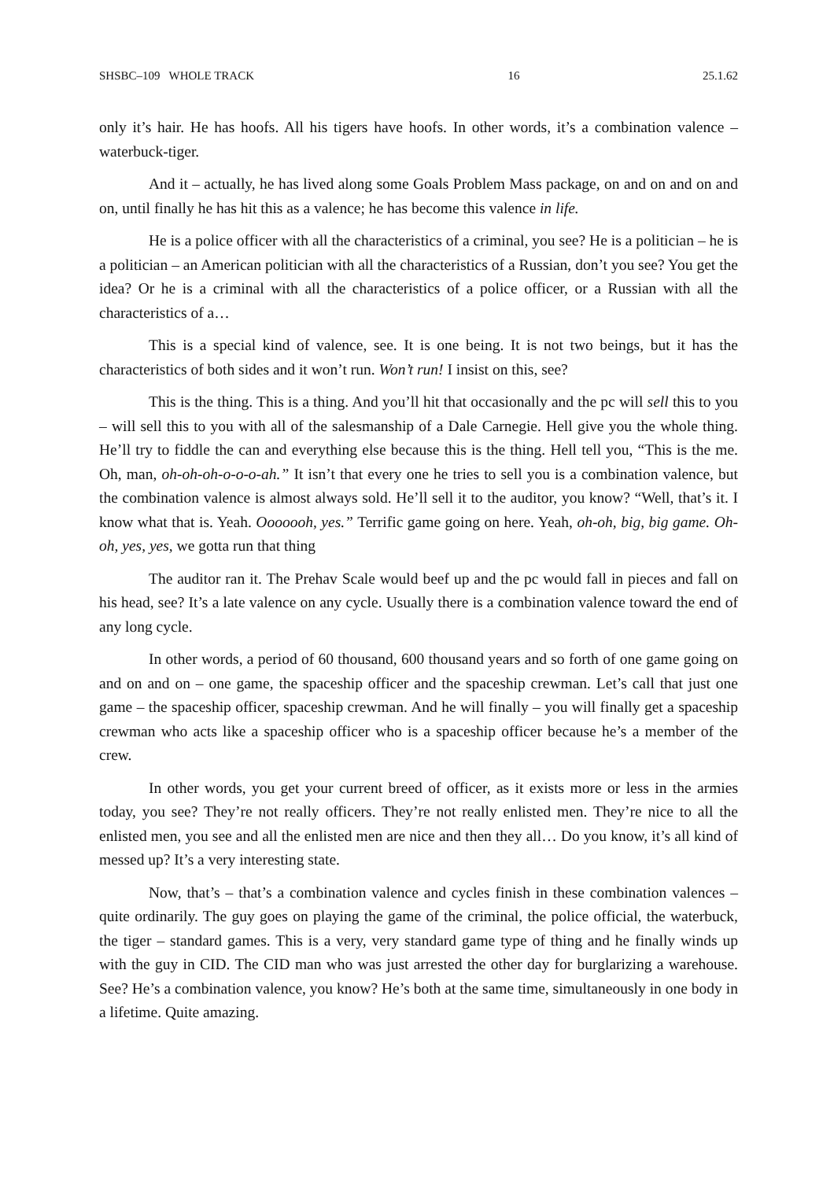SHSBC–109 WHOLE TRACK 16 25.1.62
only it’s hair. He has hoofs. All his tigers have hoofs. In other words, it’s a combination valence – waterbuck-tiger.
And it – actually, he has lived along some Goals Problem Mass package, on and on and on and on, until finally he has hit this as a valence; he has become this valence in life.
He is a police officer with all the characteristics of a criminal, you see? He is a politician – he is a politician – an American politician with all the characteristics of a Russian, don’t you see? You get the idea? Or he is a criminal with all the characteristics of a police officer, or a Russian with all the characteristics of a…
This is a special kind of valence, see. It is one being. It is not two beings, but it has the characteristics of both sides and it won’t run. Won’t run! I insist on this, see?
This is the thing. This is a thing. And you’ll hit that occasionally and the pc will sell this to you – will sell this to you with all of the salesmanship of a Dale Carnegie. Hell give you the whole thing. He’ll try to fiddle the can and everything else because this is the thing. Hell tell you, “This is the me. Oh, man, oh-oh-oh-o-o-o-ah.” It isn’t that every one he tries to sell you is a combination valence, but the combination valence is almost always sold. He’ll sell it to the auditor, you know? “Well, that’s it. I know what that is. Yeah. Ooooooh, yes.” Terrific game going on here. Yeah, oh-oh, big, big game. Oh-oh, yes, yes, we gotta run that thing
The auditor ran it. The Prehav Scale would beef up and the pc would fall in pieces and fall on his head, see? It’s a late valence on any cycle. Usually there is a combination valence toward the end of any long cycle.
In other words, a period of 60 thousand, 600 thousand years and so forth of one game going on and on and on – one game, the spaceship officer and the spaceship crewman. Let’s call that just one game – the spaceship officer, spaceship crewman. And he will finally – you will finally get a spaceship crewman who acts like a spaceship officer who is a spaceship officer because he’s a member of the crew.
In other words, you get your current breed of officer, as it exists more or less in the armies today, you see? They’re not really officers. They’re not really enlisted men. They’re nice to all the enlisted men, you see and all the enlisted men are nice and then they all… Do you know, it’s all kind of messed up? It’s a very interesting state.
Now, that’s – that’s a combination valence and cycles finish in these combination valences – quite ordinarily. The guy goes on playing the game of the criminal, the police official, the waterbuck, the tiger – standard games. This is a very, very standard game type of thing and he finally winds up with the guy in CID. The CID man who was just arrested the other day for burglarizing a warehouse. See? He’s a combination valence, you know? He’s both at the same time, simultaneously in one body in a lifetime. Quite amazing.